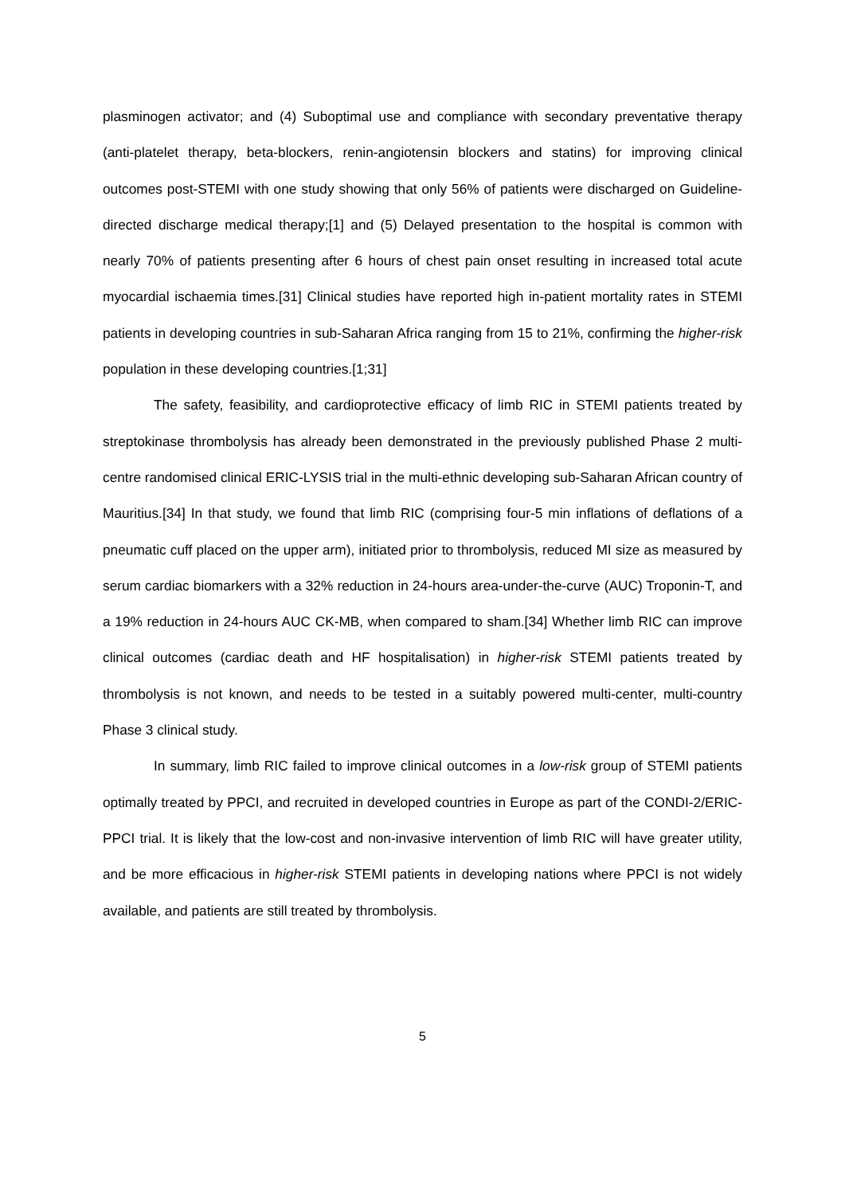plasminogen activator; and (4) Suboptimal use and compliance with secondary preventative therapy (anti-platelet therapy, beta-blockers, renin-angiotensin blockers and statins) for improving clinical outcomes post-STEMI with one study showing that only 56% of patients were discharged on Guideline-directed discharge medical therapy;[1] and (5) Delayed presentation to the hospital is common with nearly 70% of patients presenting after 6 hours of chest pain onset resulting in increased total acute myocardial ischaemia times.[31] Clinical studies have reported high in-patient mortality rates in STEMI patients in developing countries in sub-Saharan Africa ranging from 15 to 21%, confirming the higher-risk population in these developing countries.[1;31]
The safety, feasibility, and cardioprotective efficacy of limb RIC in STEMI patients treated by streptokinase thrombolysis has already been demonstrated in the previously published Phase 2 multi-centre randomised clinical ERIC-LYSIS trial in the multi-ethnic developing sub-Saharan African country of Mauritius.[34] In that study, we found that limb RIC (comprising four-5 min inflations of deflations of a pneumatic cuff placed on the upper arm), initiated prior to thrombolysis, reduced MI size as measured by serum cardiac biomarkers with a 32% reduction in 24-hours area-under-the-curve (AUC) Troponin-T, and a 19% reduction in 24-hours AUC CK-MB, when compared to sham.[34] Whether limb RIC can improve clinical outcomes (cardiac death and HF hospitalisation) in higher-risk STEMI patients treated by thrombolysis is not known, and needs to be tested in a suitably powered multi-center, multi-country Phase 3 clinical study.
In summary, limb RIC failed to improve clinical outcomes in a low-risk group of STEMI patients optimally treated by PPCI, and recruited in developed countries in Europe as part of the CONDI-2/ERIC-PPCI trial. It is likely that the low-cost and non-invasive intervention of limb RIC will have greater utility, and be more efficacious in higher-risk STEMI patients in developing nations where PPCI is not widely available, and patients are still treated by thrombolysis.
5